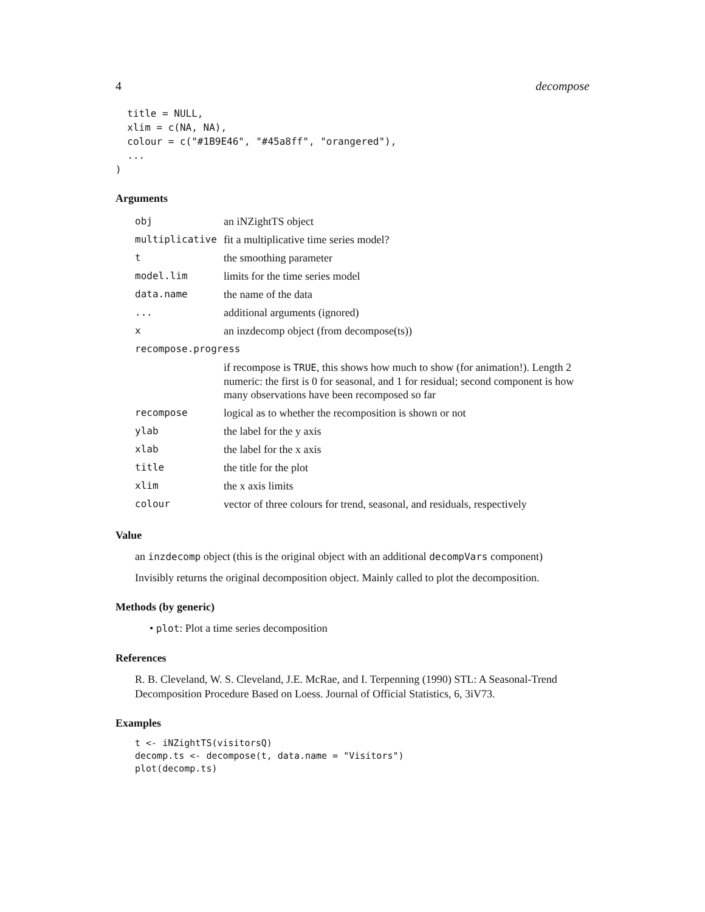4 decompose
  title = NULL,
  xlim = c(NA, NA),
  colour = c("#1B9E46", "#45a8ff", "orangered"),
  ...
)
Arguments
| obj | an iNZightTS object |
| multiplicative | fit a multiplicative time series model? |
| t | the smoothing parameter |
| model.lim | limits for the time series model |
| data.name | the name of the data |
| ... | additional arguments (ignored) |
| x | an inzdecomp object (from decompose(ts)) |
| recompose.progress | |
| | if recompose is TRUE , this shows how much to show (for animation!). Length 2 numeric: the first is 0 for seasonal, and 1 for residual; second component is how many observations have been recomposed so far |
| recompose | logical as to whether the recomposition is shown or not |
| ylab | the label for the y axis |
| xlab | the label for the x axis |
| title | the title for the plot |
| xlim | the x axis limits |
| colour | vector of three colours for trend, seasonal, and residuals, respectively |
Value
an inzdecomp object (this is the original object with an additional decompVars component)
Invisibly returns the original decomposition object. Mainly called to plot the decomposition.
Methods (by generic)
• plot: Plot a time series decomposition
References
R. B. Cleveland, W. S. Cleveland, J.E. McRae, and I. Terpenning (1990) STL: A Seasonal-Trend Decomposition Procedure Based on Loess. Journal of Official Statistics, 6, 3iV73.
Examples
t <- iNZightTS(visitorsQ)
decomp.ts <- decompose(t, data.name = "Visitors")
plot(decomp.ts)